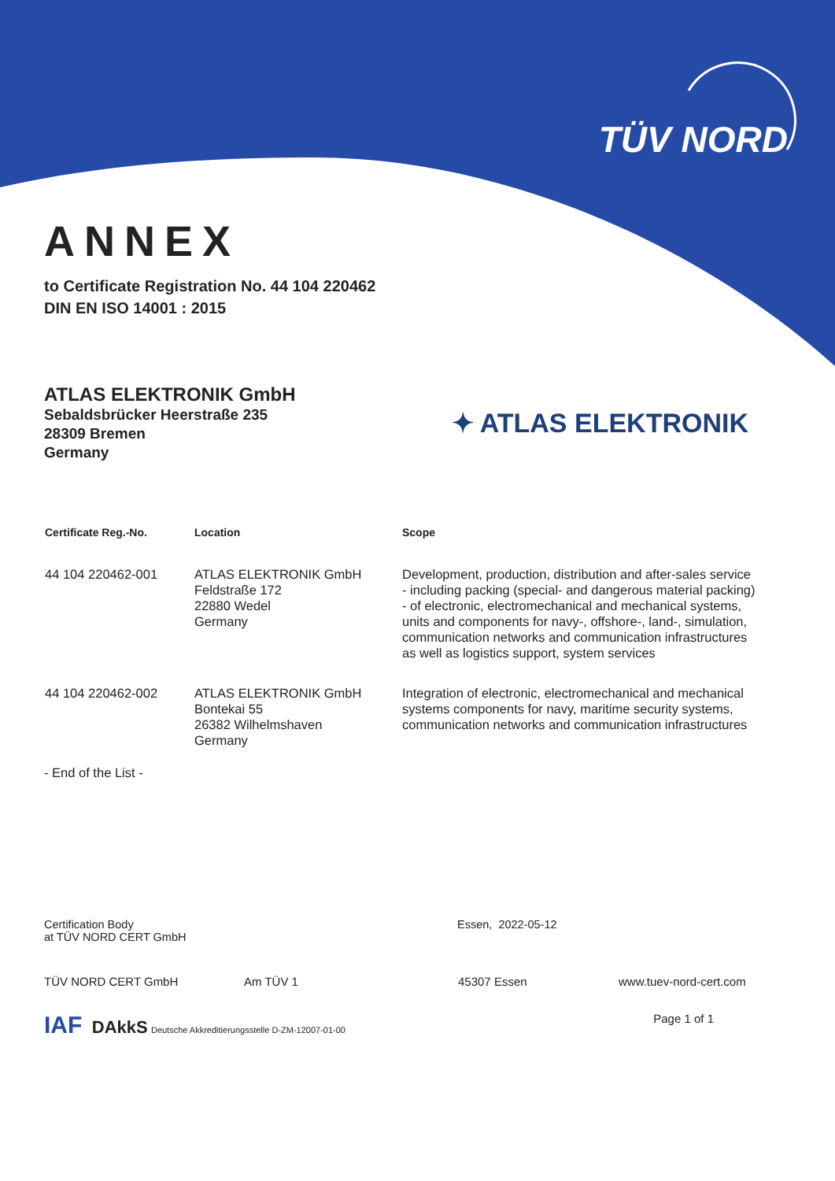TÜV NORD
ANNEX
to Certificate Registration No. 44 104 220462
DIN EN ISO 14001 : 2015
ATLAS ELEKTRONIK GmbH
Sebaldsbrücker Heerstraße 235
28309 Bremen
Germany
✦ ATLAS ELEKTRONIK
| Certificate Reg.-No. | Location | Scope |
| --- | --- | --- |
| 44 104 220462-001 | ATLAS ELEKTRONIK GmbH Feldstraße 172 22880 Wedel Germany | Development, production, distribution and after-sales service - including packing (special- and dangerous material packing) - of electronic, electromechanical and mechanical systems, units and components for navy-, offshore-, land-, simulation, communication networks and communication infrastructures as well as logistics support, system services |
| 44 104 220462-002 | ATLAS ELEKTRONIK GmbH Bontekai 55 26382 Wilhelmshaven Germany | Integration of electronic, electromechanical and mechanical systems components for navy, maritime security systems, communication networks and communication infrastructures |
- End of the List -
Certification Body
at TÜV NORD CERT GmbH
Essen, 2022-05-12
TÜV NORD CERT GmbH Am TÜV 1 45307 Essen www.tuev-nord-cert.com
IAF DAkkS Deutsche Akkreditierungsstelle D-ZM-12007-01-00
Page 1 of 1